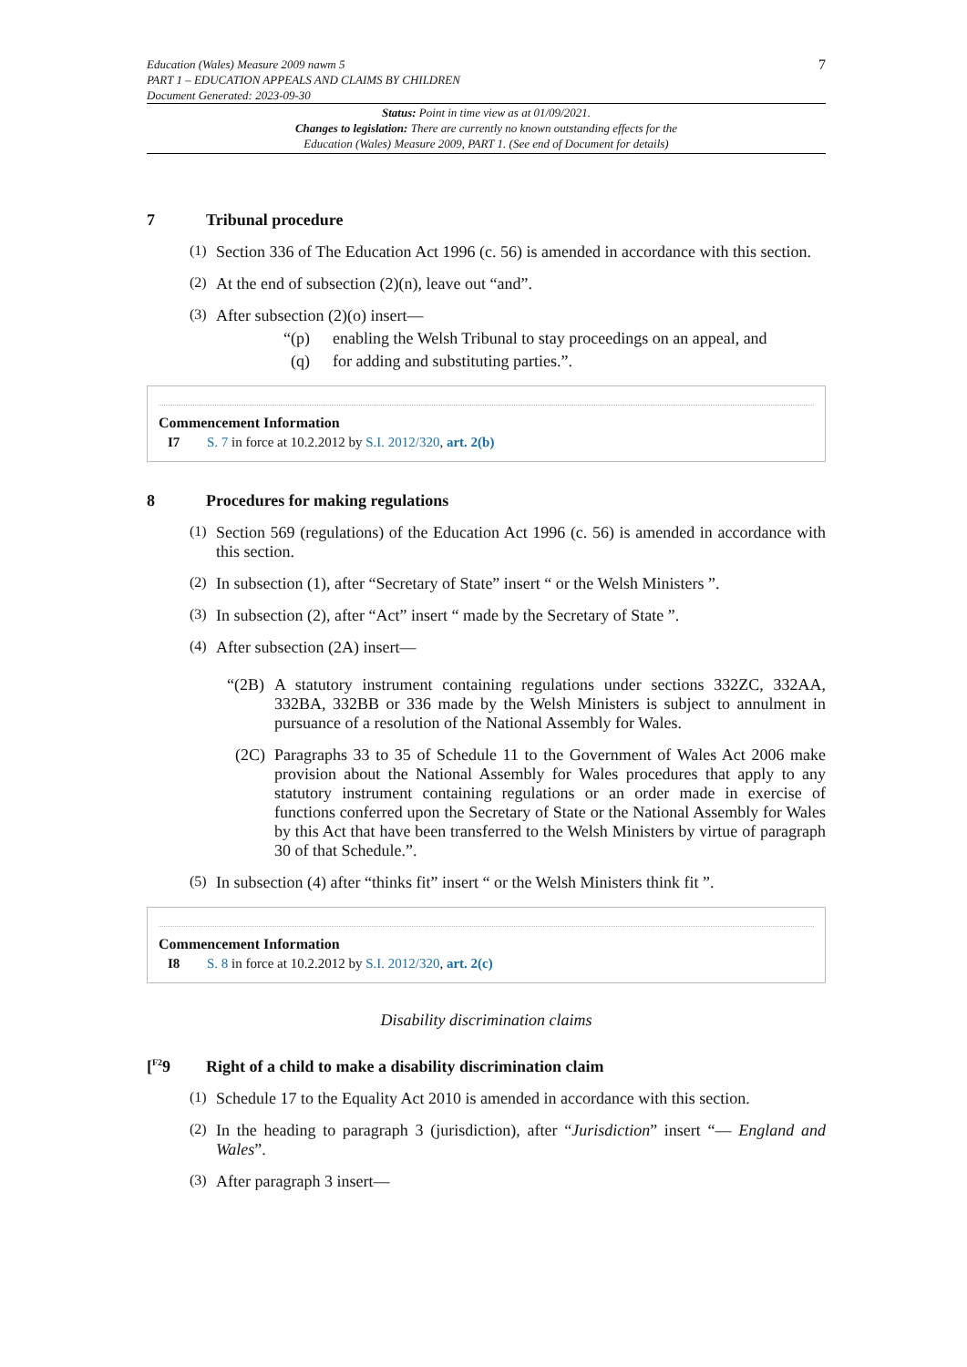Education (Wales) Measure 2009 nawm 5
PART 1 – EDUCATION APPEALS AND CLAIMS BY CHILDREN
Document Generated: 2023-09-30
7
Status: Point in time view as at 01/09/2021.
Changes to legislation: There are currently no known outstanding effects for the
Education (Wales) Measure 2009, PART 1. (See end of Document for details)
7 Tribunal procedure
(1)
Section 336 of The Education Act 1996 (c. 56) is amended in accordance with this section.
(2)
At the end of subsection (2)(n), leave out “and”.
(3)
After subsection (2)(o) insert—
“(p) enabling the Welsh Tribunal to stay proceedings on an appeal, and
(q) for adding and substituting parties.”.
Commencement Information
I7 S. 7 in force at 10.2.2012 by S.I. 2012/320, art. 2(b)
8 Procedures for making regulations
(1)
Section 569 (regulations) of the Education Act 1996 (c. 56) is amended in accordance with this section.
(2)
In subsection (1), after “Secretary of State” insert “ or the Welsh Ministers ”.
(3)
In subsection (2), after “Act” insert “ made by the Secretary of State ”.
(4)
After subsection (2A) insert—
“(2B)
A statutory instrument containing regulations under sections 332ZC, 332AA, 332BA, 332BB or 336 made by the Welsh Ministers is subject to annulment in pursuance of a resolution of the National Assembly for Wales.
(2C)
Paragraphs 33 to 35 of Schedule 11 to the Government of Wales Act 2006 make provision about the National Assembly for Wales procedures that apply to any statutory instrument containing regulations or an order made in exercise of functions conferred upon the Secretary of State or the National Assembly for Wales by this Act that have been transferred to the Welsh Ministers by virtue of paragraph 30 of that Schedule.”.
(5)
In subsection (4) after “thinks fit” insert “ or the Welsh Ministers think fit ”.
Commencement Information
I8 S. 8 in force at 10.2.2012 by S.I. 2012/320, art. 2(c)
Disability discrimination claims
[<sup>F2</sup>9 Right of a child to make a disability discrimination claim
(1)
Schedule 17 to the Equality Act 2010 is amended in accordance with this section.
(2)
In the heading to paragraph 3 (jurisdiction), after “Jurisdiction” insert “— England and Wales”.
(3)
After paragraph 3 insert—